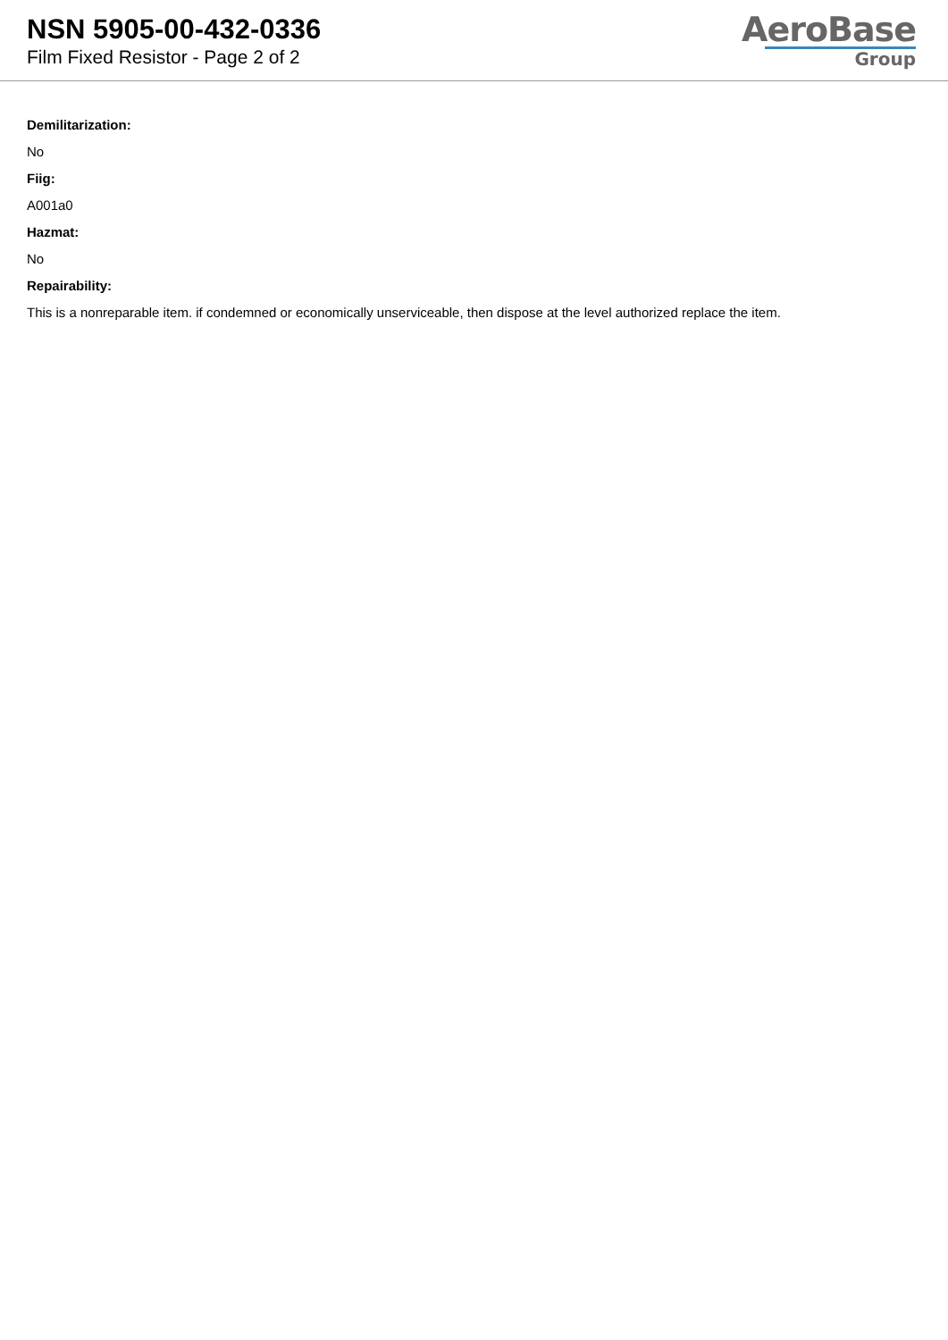NSN 5905-00-432-0336
Film Fixed Resistor - Page 2 of 2
AeroBase
Group
Demilitarization:
No
Fiig:
A001a0
Hazmat:
No
Repairability:
This is a nonreparable item. if condemned or economically unserviceable, then dispose at the level authorized replace the item.